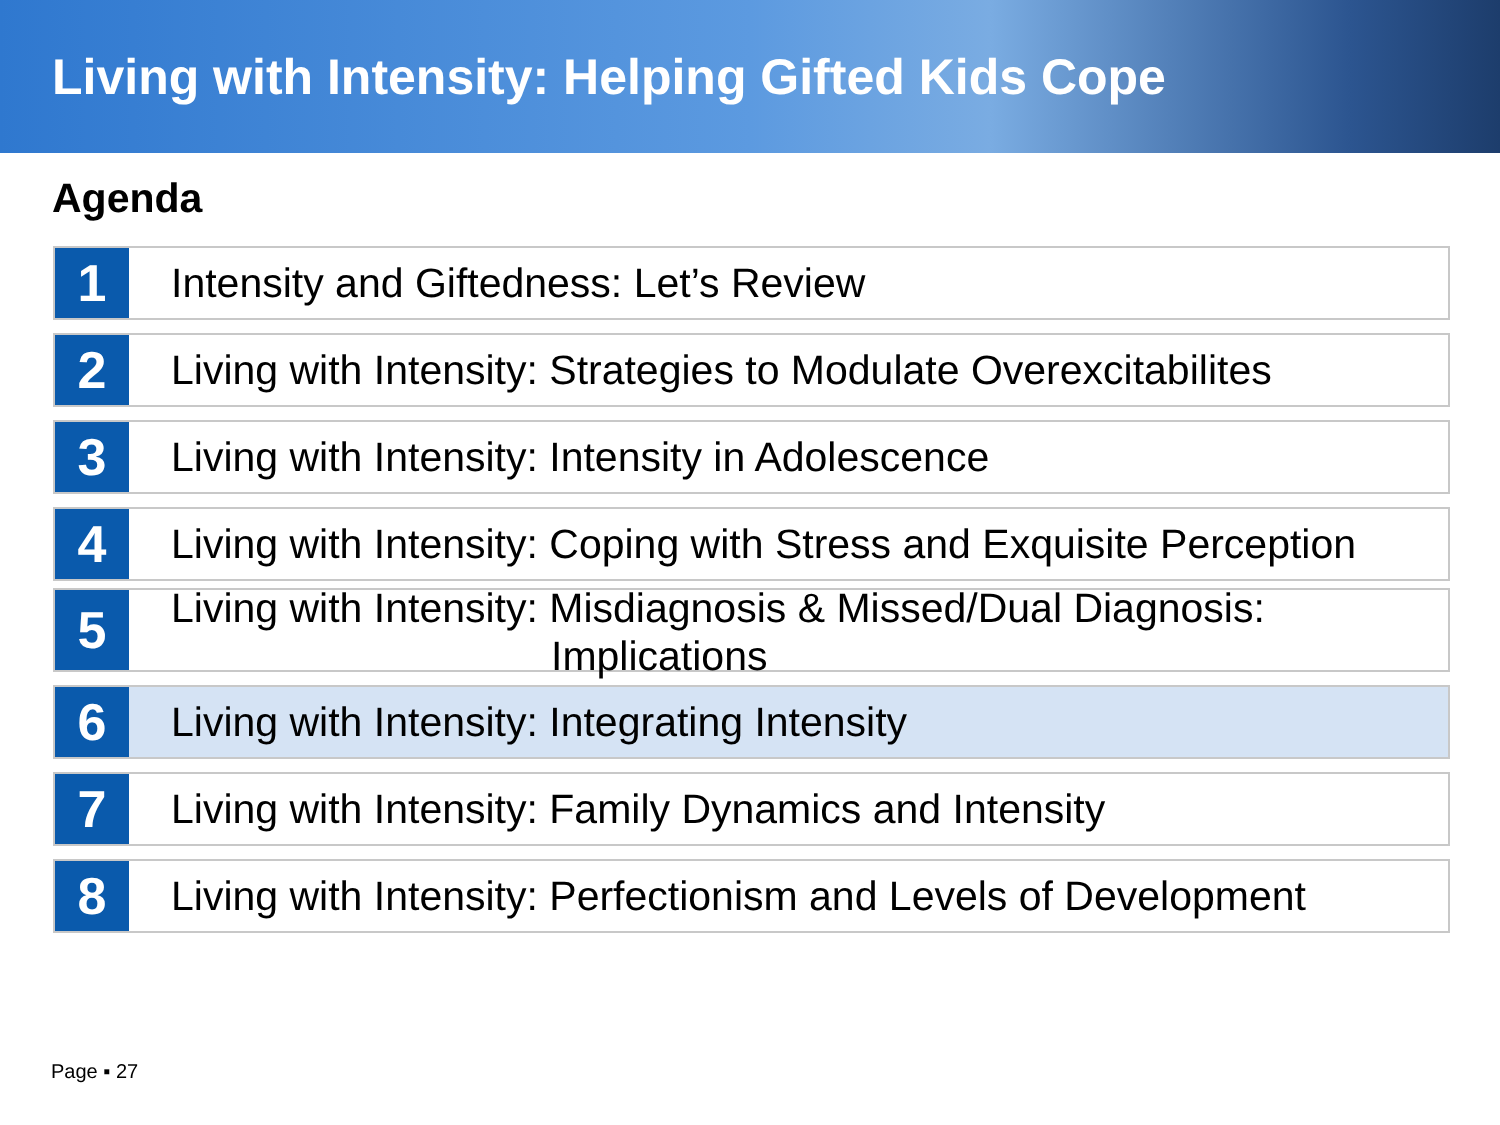Living with Intensity: Helping Gifted Kids Cope
Agenda
1
Intensity and Giftedness: Let’s Review
2
Living with Intensity: Strategies to Modulate Overexcitabilites
3
Living with Intensity: Intensity in Adolescence
4
Living with Intensity: Coping with Stress and Exquisite Perception
5
Living with Intensity: Misdiagnosis & Missed/Dual Diagnosis:
Implications
6
Living with Intensity: Integrating Intensity
7
Living with Intensity: Family Dynamics and Intensity
8
Living with Intensity: Perfectionism and Levels of Development
Page ▪ 27